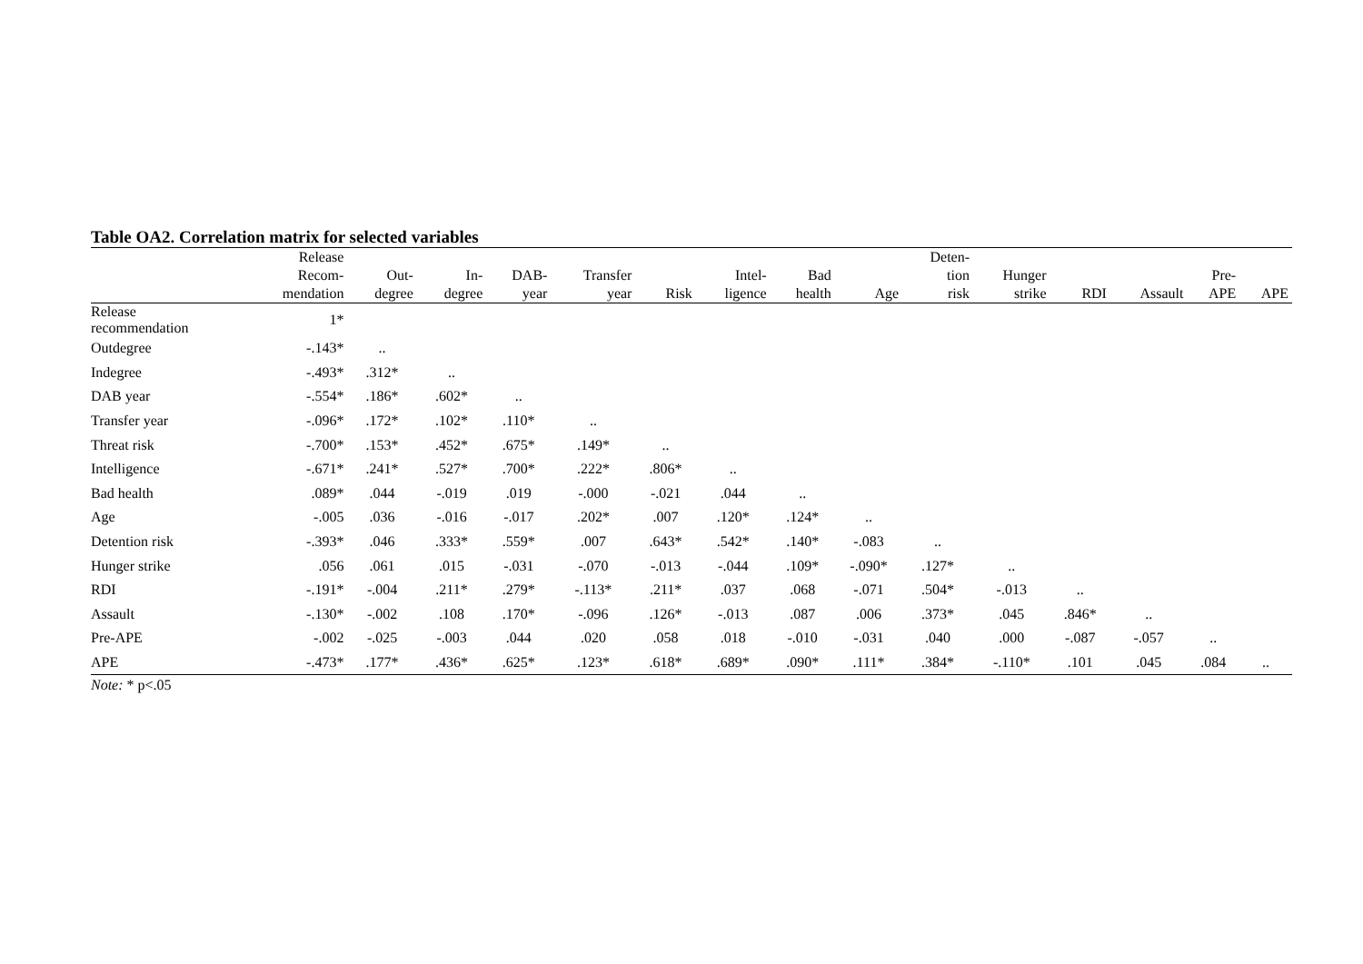Table OA2. Correlation matrix for selected variables
| | Release Recom- mendation | Out- degree | In- degree | DAB- year | Transfer year | Risk | Intel- ligence | Bad health | Age | Deten- tion risk | Hunger strike | RDI | Assault | Pre- APE | APE |
| --- | --- | --- | --- | --- | --- | --- | --- | --- | --- | --- | --- | --- | --- | --- | --- |
| Release recommendation | 1* | | | | | | | | | | | | | | |
| Outdegree | -.143* | .. | | | | | | | | | | | | | |
| Indegree | -.493* | .312* | .. | | | | | | | | | | | | |
| DAB year | -.554* | .186* | .602* | .. | | | | | | | | | | | |
| Transfer year | -.096* | .172* | .102* | .110* | .. | | | | | | | | | | |
| Threat risk | -.700* | .153* | .452* | .675* | .149* | .. | | | | | | | | | |
| Intelligence | -.671* | .241* | .527* | .700* | .222* | .806* | .. | | | | | | | | |
| Bad health | .089* | .044 | -.019 | .019 | -.000 | -.021 | .044 | .. | | | | | | | |
| Age | -.005 | .036 | -.016 | -.017 | .202* | .007 | .120* | .124* | .. | | | | | | |
| Detention risk | -.393* | .046 | .333* | .559* | .007 | .643* | .542* | .140* | -.083 | .. | | | | | |
| Hunger strike | .056 | .061 | .015 | -.031 | -.070 | -.013 | -.044 | .109* | -.090* | .127* | .. | | | | |
| RDI | -.191* | -.004 | .211* | .279* | -.113* | .211* | .037 | .068 | -.071 | .504* | -.013 | .. | | | |
| Assault | -.130* | -.002 | .108 | .170* | -.096 | .126* | -.013 | .087 | .006 | .373* | .045 | .846* | .. | | |
| Pre-APE | -.002 | -.025 | -.003 | .044 | .020 | .058 | .018 | -.010 | -.031 | .040 | .000 | -.087 | -.057 | .. | |
| APE | -.473* | .177* | .436* | .625* | .123* | .618* | .689* | .090* | .111* | .384* | -.110* | .101 | .045 | .084 | .. |
Note: * p<.05